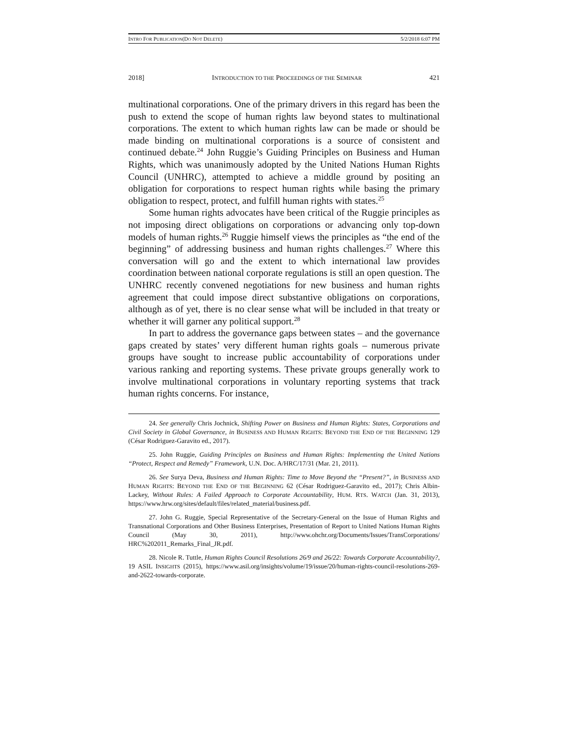INTRO FOR PUBLICATION(DO NOT DELETE) 5/2/2018 6:07 PM
2018] INTRODUCTION TO THE PROCEEDINGS OF THE SEMINAR 421
multinational corporations. One of the primary drivers in this regard has been the push to extend the scope of human rights law beyond states to multinational corporations. The extent to which human rights law can be made or should be made binding on multinational corporations is a source of consistent and continued debate.<sup>24</sup> John Ruggie’s Guiding Principles on Business and Human Rights, which was unanimously adopted by the United Nations Human Rights Council (UNHRC), attempted to achieve a middle ground by positing an obligation for corporations to respect human rights while basing the primary obligation to respect, protect, and fulfill human rights with states.<sup>25</sup>
Some human rights advocates have been critical of the Ruggie principles as not imposing direct obligations on corporations or advancing only top-down models of human rights.<sup>26</sup> Ruggie himself views the principles as “the end of the beginning” of addressing business and human rights challenges.<sup>27</sup> Where this conversation will go and the extent to which international law provides coordination between national corporate regulations is still an open question. The UNHRC recently convened negotiations for new business and human rights agreement that could impose direct substantive obligations on corporations, although as of yet, there is no clear sense what will be included in that treaty or whether it will garner any political support.<sup>28</sup>
In part to address the governance gaps between states – and the governance gaps created by states’ very different human rights goals – numerous private groups have sought to increase public accountability of corporations under various ranking and reporting systems. These private groups generally work to involve multinational corporations in voluntary reporting systems that track human rights concerns. For instance,
24. See generally Chris Jochnick, Shifting Power on Business and Human Rights: States, Corporations and Civil Society in Global Governance, in BUSINESS AND HUMAN RIGHTS: BEYOND THE END OF THE BEGINNING 129 (César Rodriguez-Garavito ed., 2017).
25. John Ruggie, Guiding Principles on Business and Human Rights: Implementing the United Nations “Protect, Respect and Remedy” Framework, U.N. Doc. A/HRC/17/31 (Mar. 21, 2011).
26. See Surya Deva, Business and Human Rights: Time to Move Beyond the “Present?”, in BUSINESS AND HUMAN RIGHTS: BEYOND THE END OF THE BEGINNING 62 (César Rodriguez-Garavito ed., 2017); Chris Albin-Lackey, Without Rules: A Failed Approach to Corporate Accountability, HUM. RTS. WATCH (Jan. 31, 2013), https://www.hrw.org/sites/default/files/related_material/business.pdf.
27. John G. Ruggie, Special Representative of the Secretary-General on the Issue of Human Rights and Transnational Corporations and Other Business Enterprises, Presentation of Report to United Nations Human Rights Council (May 30, 2011), http://www.ohchr.org/Documents/Issues/TransCorporations/ HRC%202011_Remarks_Final_JR.pdf.
28. Nicole R. Tuttle, Human Rights Council Resolutions 26/9 and 26/22: Towards Corporate Accountability?, 19 ASIL INSIGHTS (2015), https://www.asil.org/insights/volume/19/issue/20/human-rights-council-resolutions-269-and-2622-towards-corporate.